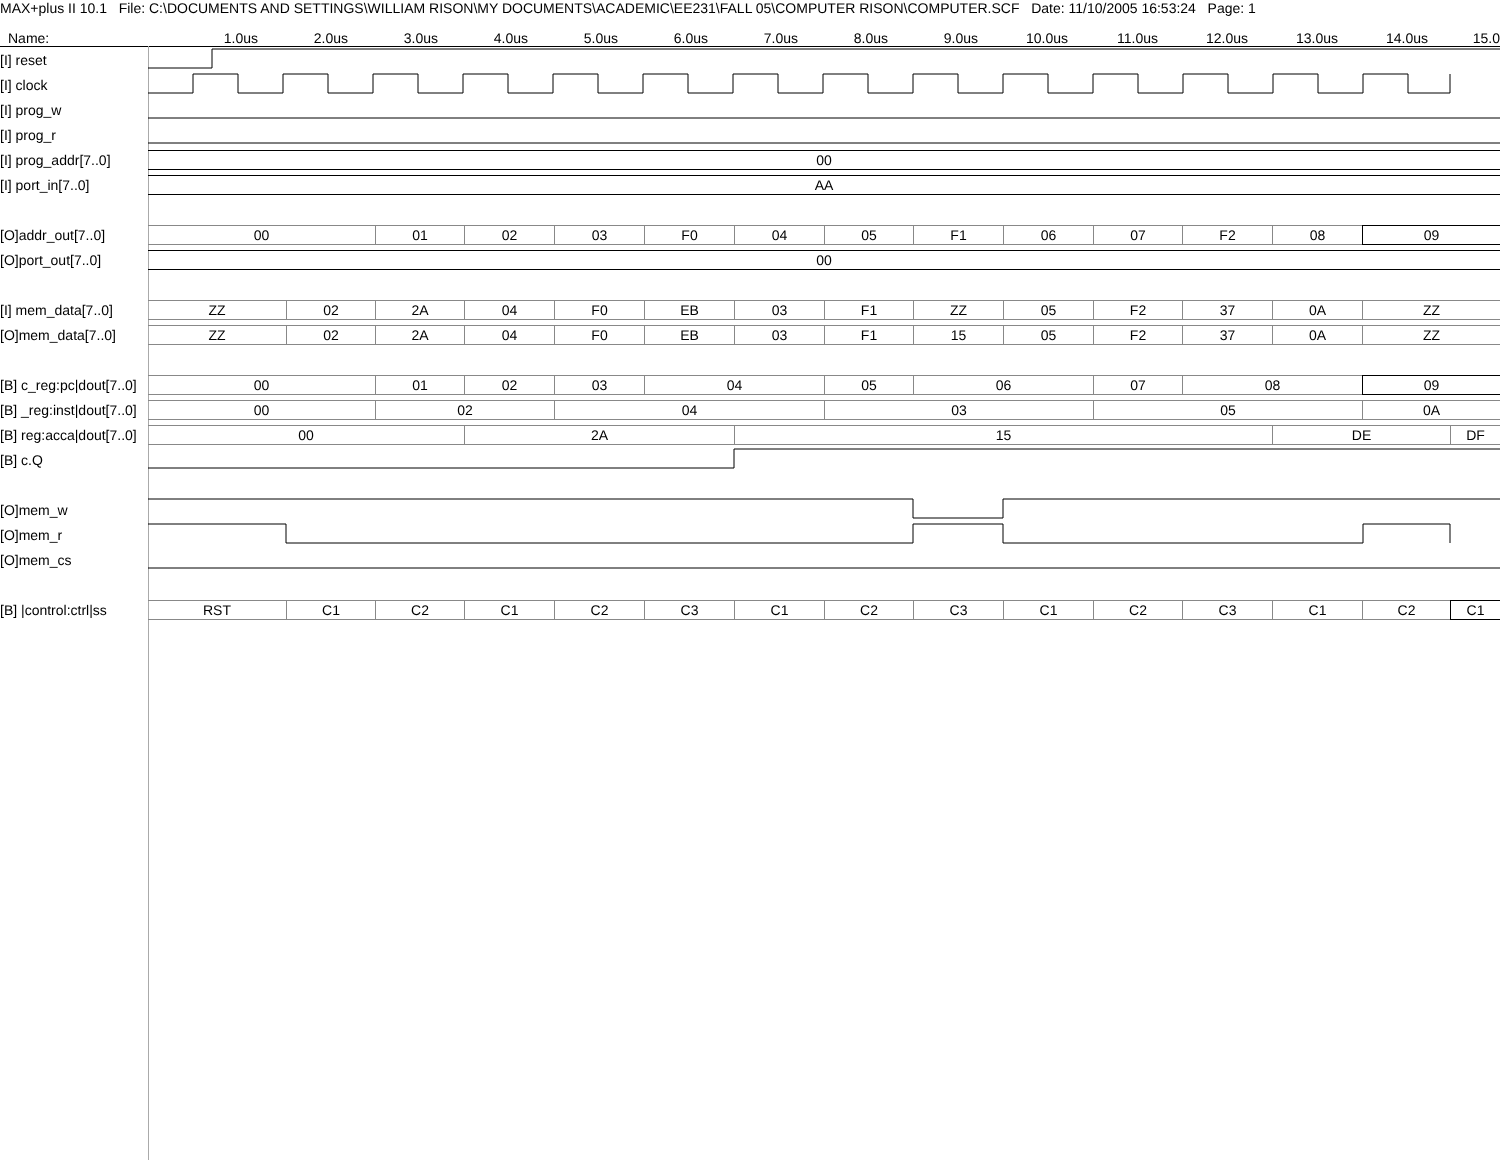MAX+plus II 10.1 File: C:\DOCUMENTS AND SETTINGS\WILLIAM RISON\MY DOCUMENTS\ACADEMIC\EE231\FALL 05\COMPUTER RISON\COMPUTER.SCF Date: 11/10/2005 16:53:24 Page: 1
Name:
1.0us 2.0us 3.0us 4.0us 5.0us 6.0us 7.0us 8.0us 9.0us 10.0us 11.0us 12.0us 13.0us 14.0us 15.0
[I] reset
[I] clock
[I] prog_w
[I] prog_r
[I] prog_addr[7..0]
00
[I] port_in[7..0]
AA
[O]addr_out[7..0]
00 01 02 03 F0 04 05 F1 06 07 F2 08 09
[O]port_out[7..0]
00
[I] mem_data[7..0]
ZZ 02 2A 04 F0 EB 03 F1 ZZ 05 F2 37 0A ZZ
[O]mem_data[7..0]
ZZ 02 2A 04 F0 EB 03 F1 15 05 F2 37 0A ZZ
[B] c_reg:pc|dout[7..0]
00 01 02 03 04 05 06 07 08 09
[B] _reg:inst|dout[7..0]
00 02 04 03 05 0A
[B] reg:acca|dout[7..0]
00 2A 15 DE DF
[B] c.Q
[O]mem_w
[O]mem_r
[O]mem_cs
[B] |control:ctrl|ss
RST C1 C2 C1 C2 C3 C1 C2 C3 C1 C2 C3 C1 C2 C1